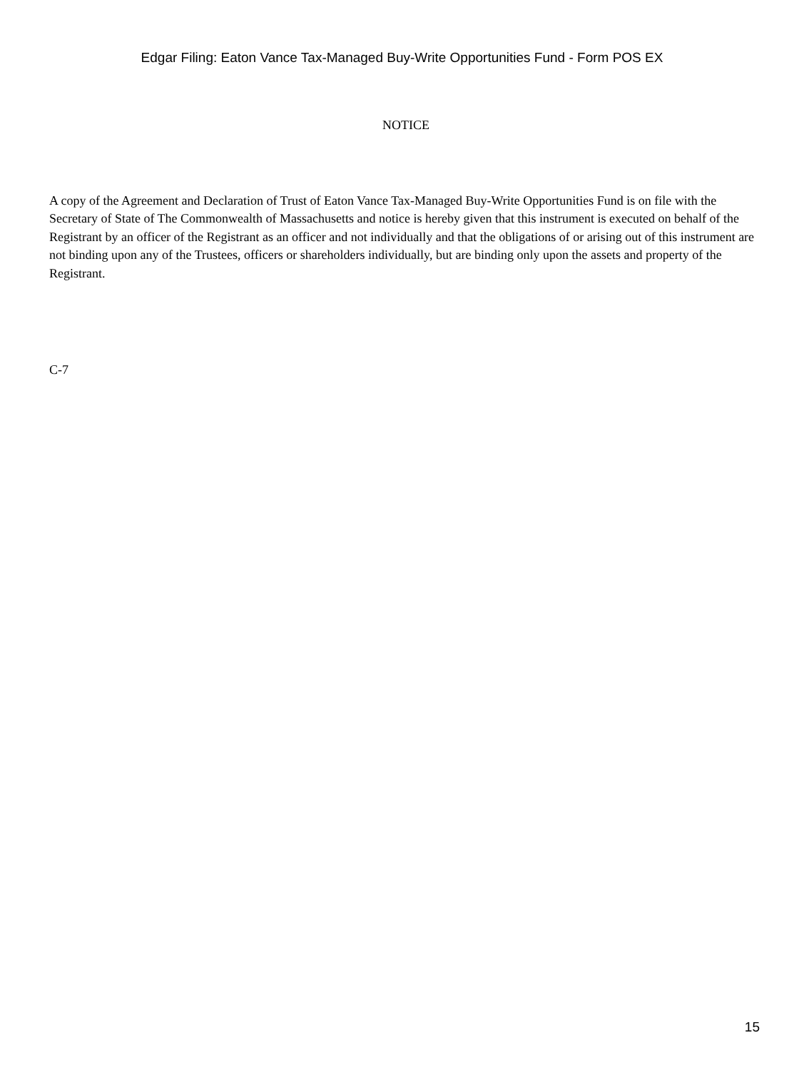Edgar Filing: Eaton Vance Tax-Managed Buy-Write Opportunities Fund - Form POS EX
NOTICE
A copy of the Agreement and Declaration of Trust of Eaton Vance Tax-Managed Buy-Write Opportunities Fund is on file with the Secretary of State of The Commonwealth of Massachusetts and notice is hereby given that this instrument is executed on behalf of the Registrant by an officer of the Registrant as an officer and not individually and that the obligations of or arising out of this instrument are not binding upon any of the Trustees, officers or shareholders individually, but are binding only upon the assets and property of the Registrant.
C-7
15